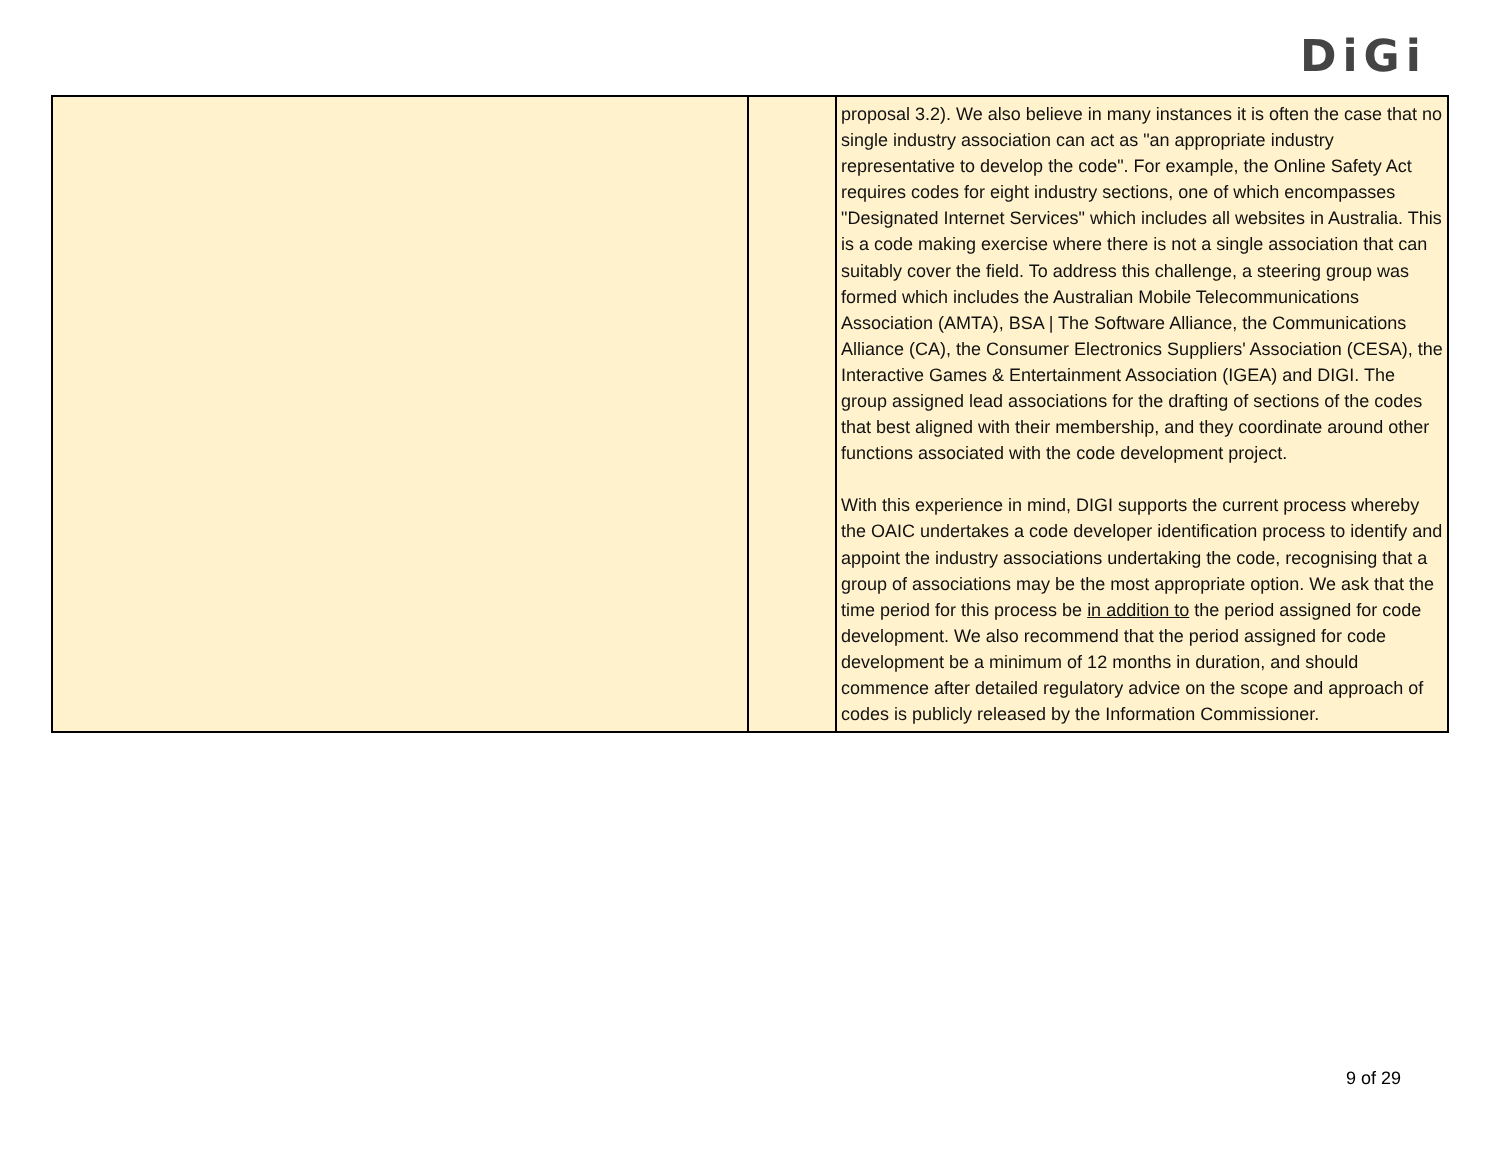DiGi
| | | proposal 3.2). We also believe in many instances it is often the case that no single industry association can act as "an appropriate industry representative to develop the code". For example, the Online Safety Act requires codes for eight industry sections, one of which encompasses "Designated Internet Services" which includes all websites in Australia. This is a code making exercise where there is not a single association that can suitably cover the field. To address this challenge, a steering group was formed which includes the Australian Mobile Telecommunications Association (AMTA), BSA / The Software Alliance, the Communications Alliance (CA), the Consumer Electronics Suppliers' Association (CESA), the Interactive Games & Entertainment Association (IGEA) and DIGI. The group assigned lead associations for the drafting of sections of the codes that best aligned with their membership, and they coordinate around other functions associated with the code development project. With this experience in mind, DIGI supports the current process whereby the OAIC undertakes a code developer identification process to identify and appoint the industry associations undertaking the code, recognising that a group of associations may be the most appropriate option. We ask that the time period for this process be in addition to the period assigned for code development. We also recommend that the period assigned for code development be a minimum of 12 months in duration, and should commence after detailed regulatory advice on the scope and approach of codes is publicly released by the Information Commissioner. |
9 of 29